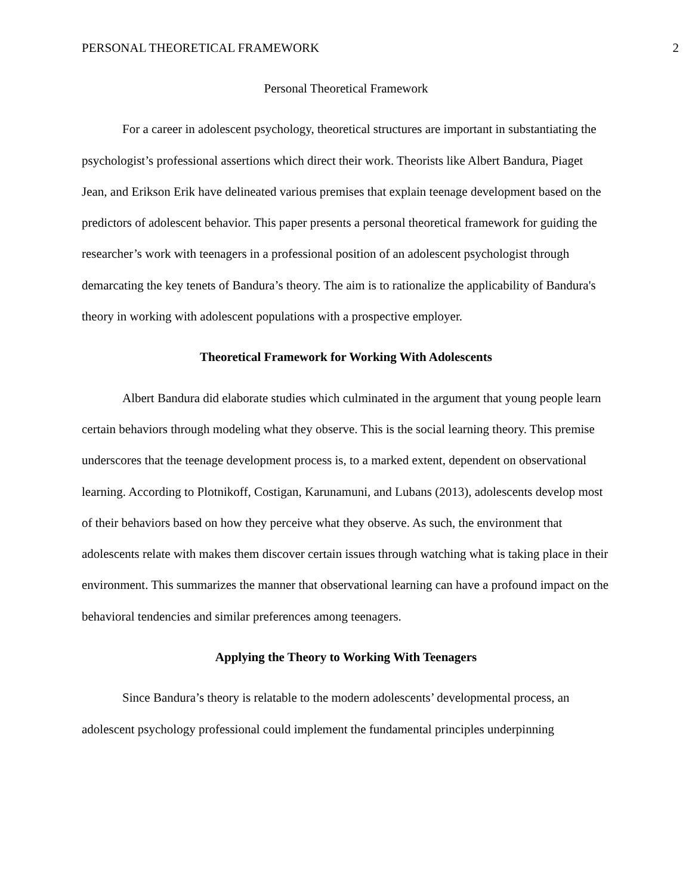PERSONAL THEORETICAL FRAMEWORK 2
Personal Theoretical Framework
For a career in adolescent psychology, theoretical structures are important in substantiating the psychologist’s professional assertions which direct their work. Theorists like Albert Bandura, Piaget Jean, and Erikson Erik have delineated various premises that explain teenage development based on the predictors of adolescent behavior. This paper presents a personal theoretical framework for guiding the researcher’s work with teenagers in a professional position of an adolescent psychologist through demarcating the key tenets of Bandura’s theory. The aim is to rationalize the applicability of Bandura's theory in working with adolescent populations with a prospective employer.
Theoretical Framework for Working With Adolescents
Albert Bandura did elaborate studies which culminated in the argument that young people learn certain behaviors through modeling what they observe. This is the social learning theory. This premise underscores that the teenage development process is, to a marked extent, dependent on observational learning. According to Plotnikoff, Costigan, Karunamuni, and Lubans (2013), adolescents develop most of their behaviors based on how they perceive what they observe. As such, the environment that adolescents relate with makes them discover certain issues through watching what is taking place in their environment. This summarizes the manner that observational learning can have a profound impact on the behavioral tendencies and similar preferences among teenagers.
Applying the Theory to Working With Teenagers
Since Bandura’s theory is relatable to the modern adolescents’ developmental process, an adolescent psychology professional could implement the fundamental principles underpinning